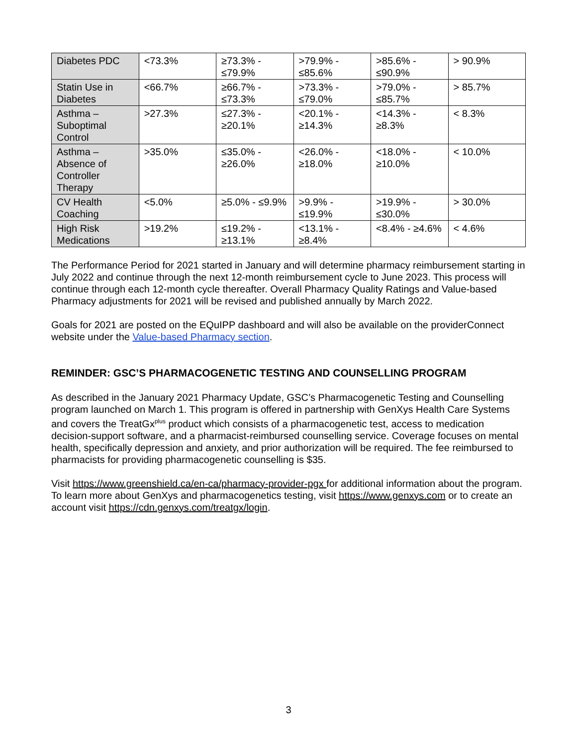| Diabetes PDC | <73.3% | ≥73.3% - ≤79.9% | >79.9% - ≤85.6% | >85.6% - ≤90.9% | > 90.9% |
| Statin Use in Diabetes | <66.7% | ≥66.7% - ≤73.3% | >73.3% - ≤79.0% | >79.0% - ≤85.7% | > 85.7% |
| Asthma – Suboptimal Control | >27.3% | ≤27.3% - ≥20.1% | <20.1% - ≥14.3% | <14.3% - ≥8.3% | < 8.3% |
| Asthma – Absence of Controller Therapy | >35.0% | ≤35.0% - ≥26.0% | <26.0% - ≥18.0% | <18.0% - ≥10.0% | < 10.0% |
| CV Health Coaching | <5.0% | ≥5.0% - ≤9.9% | >9.9% - ≤19.9% | >19.9% - ≤30.0% | > 30.0% |
| High Risk Medications | >19.2% | ≤19.2% - ≥13.1% | <13.1% - ≥8.4% | <8.4% - ≥4.6% | < 4.6% |
The Performance Period for 2021 started in January and will determine pharmacy reimbursement starting in July 2022 and continue through the next 12-month reimbursement cycle to June 2023. This process will continue through each 12-month cycle thereafter. Overall Pharmacy Quality Ratings and Value-based Pharmacy adjustments for 2021 will be revised and published annually by March 2022.
Goals for 2021 are posted on the EQuIPP dashboard and will also be available on the providerConnect website under the Value-based Pharmacy section.
REMINDER: GSC’S PHARMACOGENETIC TESTING AND COUNSELLING PROGRAM
As described in the January 2021 Pharmacy Update, GSC’s Pharmacogenetic Testing and Counselling program launched on March 1. This program is offered in partnership with GenXys Health Care Systems and covers the TreatGx<sup>plus</sup> product which consists of a pharmacogenetic test, access to medication decision-support software, and a pharmacist-reimbursed counselling service. Coverage focuses on mental health, specifically depression and anxiety, and prior authorization will be required. The fee reimbursed to pharmacists for providing pharmacogenetic counselling is $35.
Visit https://www.greenshield.ca/en-ca/pharmacy-provider-pgx for additional information about the program. To learn more about GenXys and pharmacogenetics testing, visit https://www.genxys.com or to create an account visit https://cdn.genxys.com/treatgx/login.
3